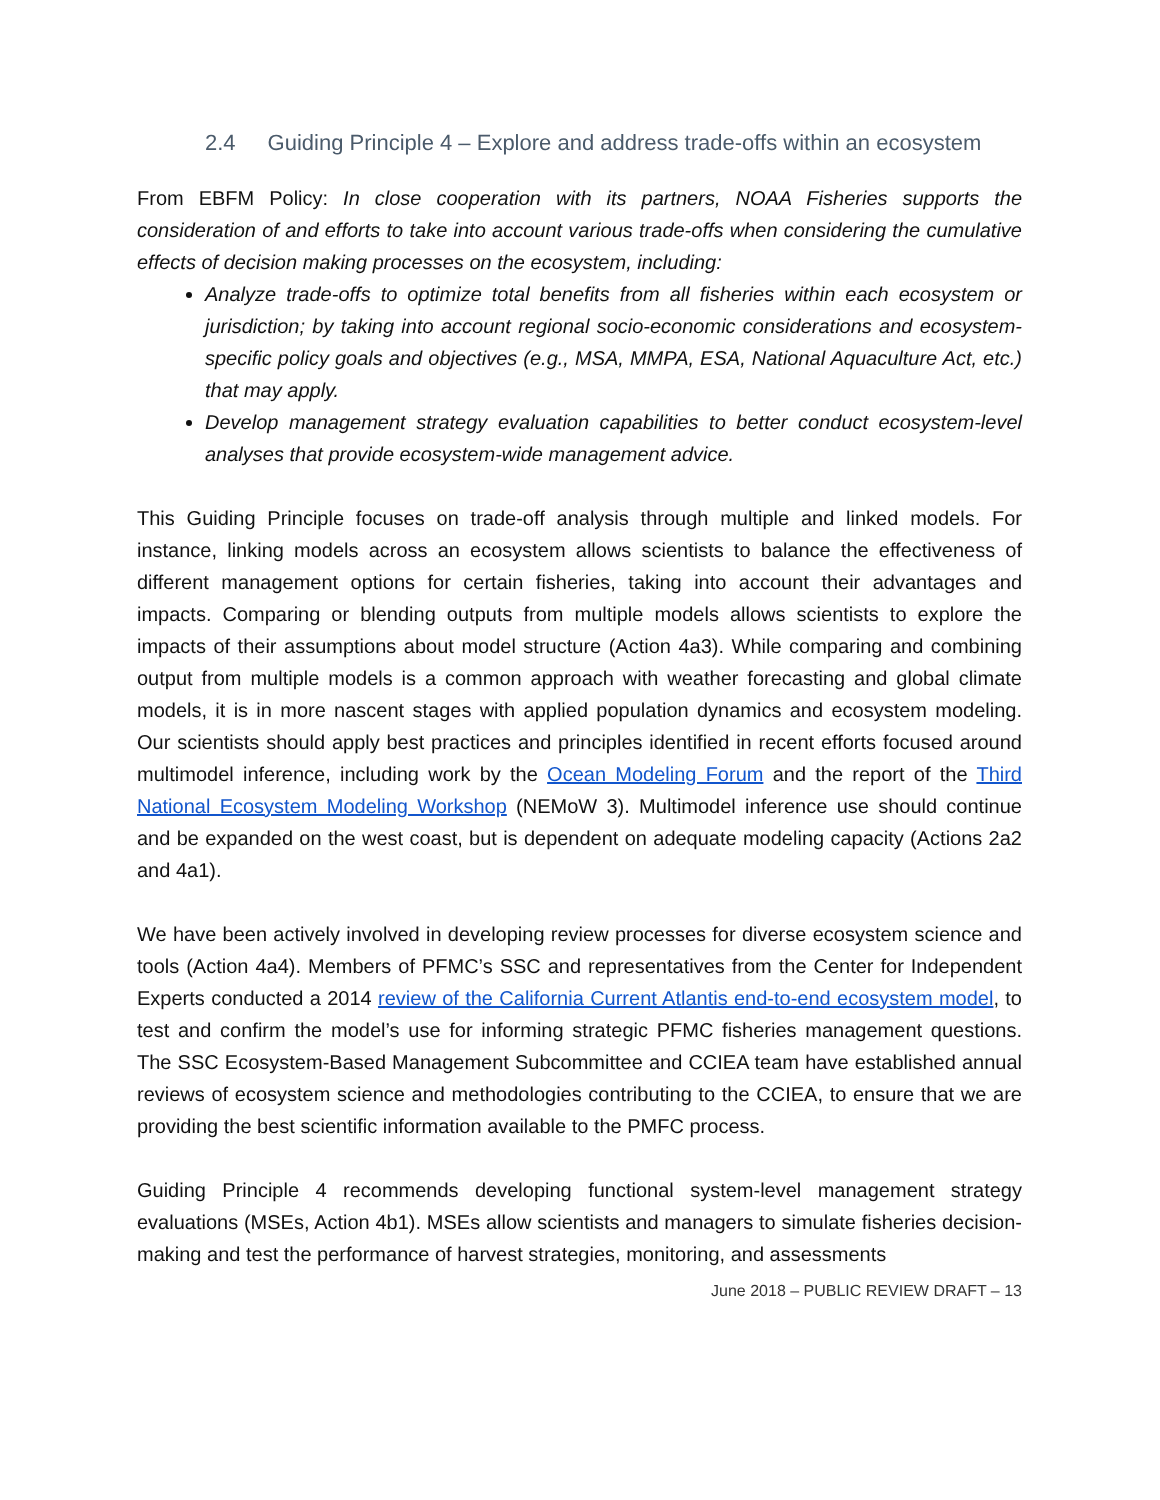2.4 Guiding Principle 4 – Explore and address trade-offs within an ecosystem
From EBFM Policy: In close cooperation with its partners, NOAA Fisheries supports the consideration of and efforts to take into account various trade-offs when considering the cumulative effects of decision making processes on the ecosystem, including:
Analyze trade-offs to optimize total benefits from all fisheries within each ecosystem or jurisdiction; by taking into account regional socio-economic considerations and ecosystem-specific policy goals and objectives (e.g., MSA, MMPA, ESA, National Aquaculture Act, etc.) that may apply.
Develop management strategy evaluation capabilities to better conduct ecosystem-level analyses that provide ecosystem-wide management advice.
This Guiding Principle focuses on trade-off analysis through multiple and linked models. For instance, linking models across an ecosystem allows scientists to balance the effectiveness of different management options for certain fisheries, taking into account their advantages and impacts. Comparing or blending outputs from multiple models allows scientists to explore the impacts of their assumptions about model structure (Action 4a3). While comparing and combining output from multiple models is a common approach with weather forecasting and global climate models, it is in more nascent stages with applied population dynamics and ecosystem modeling. Our scientists should apply best practices and principles identified in recent efforts focused around multimodel inference, including work by the Ocean Modeling Forum and the report of the Third National Ecosystem Modeling Workshop (NEMoW 3). Multimodel inference use should continue and be expanded on the west coast, but is dependent on adequate modeling capacity (Actions 2a2 and 4a1).
We have been actively involved in developing review processes for diverse ecosystem science and tools (Action 4a4). Members of PFMC’s SSC and representatives from the Center for Independent Experts conducted a 2014 review of the California Current Atlantis end-to-end ecosystem model, to test and confirm the model’s use for informing strategic PFMC fisheries management questions. The SSC Ecosystem-Based Management Subcommittee and CCIEA team have established annual reviews of ecosystem science and methodologies contributing to the CCIEA, to ensure that we are providing the best scientific information available to the PMFC process.
Guiding Principle 4 recommends developing functional system-level management strategy evaluations (MSEs, Action 4b1). MSEs allow scientists and managers to simulate fisheries decision-making and test the performance of harvest strategies, monitoring, and assessments
June 2018 – PUBLIC REVIEW DRAFT – 13